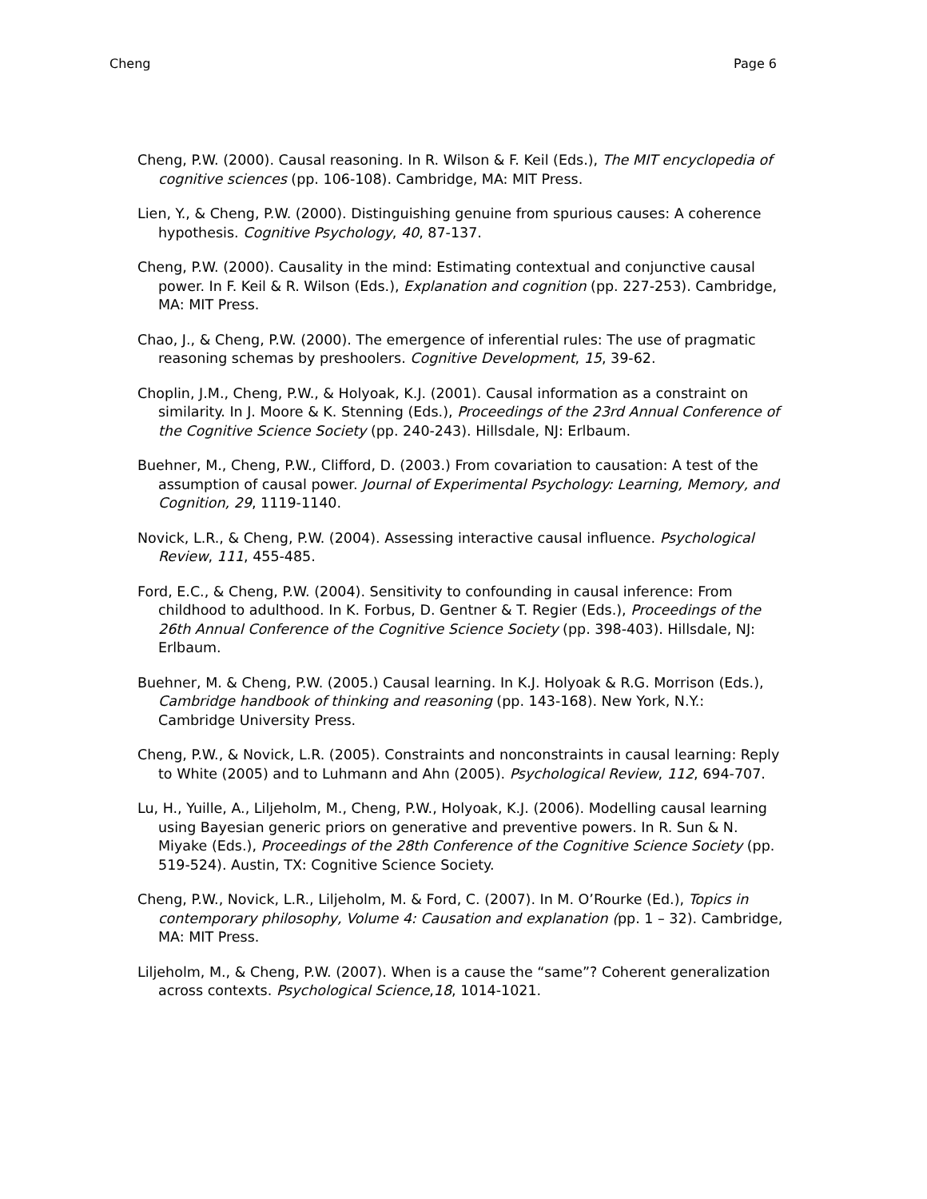Cheng Page 6
Cheng, P.W. (2000). Causal reasoning. In R. Wilson & F. Keil (Eds.), The MIT encyclopedia of cognitive sciences (pp. 106-108). Cambridge, MA: MIT Press.
Lien, Y., & Cheng, P.W. (2000). Distinguishing genuine from spurious causes: A coherence hypothesis. Cognitive Psychology, 40, 87-137.
Cheng, P.W. (2000). Causality in the mind: Estimating contextual and conjunctive causal power. In F. Keil & R. Wilson (Eds.), Explanation and cognition (pp. 227-253). Cambridge, MA: MIT Press.
Chao, J., & Cheng, P.W. (2000). The emergence of inferential rules: The use of pragmatic reasoning schemas by preshoolers. Cognitive Development, 15, 39-62.
Choplin, J.M., Cheng, P.W., & Holyoak, K.J. (2001). Causal information as a constraint on similarity. In J. Moore & K. Stenning (Eds.), Proceedings of the 23rd Annual Conference of the Cognitive Science Society (pp. 240-243). Hillsdale, NJ: Erlbaum.
Buehner, M., Cheng, P.W., Clifford, D. (2003.) From covariation to causation: A test of the assumption of causal power. Journal of Experimental Psychology: Learning, Memory, and Cognition, 29, 1119-1140.
Novick, L.R., & Cheng, P.W. (2004). Assessing interactive causal influence. Psychological Review, 111, 455-485.
Ford, E.C., & Cheng, P.W. (2004). Sensitivity to confounding in causal inference: From childhood to adulthood. In K. Forbus, D. Gentner & T. Regier (Eds.), Proceedings of the 26th Annual Conference of the Cognitive Science Society (pp. 398-403). Hillsdale, NJ: Erlbaum.
Buehner, M. & Cheng, P.W. (2005.) Causal learning. In K.J. Holyoak & R.G. Morrison (Eds.), Cambridge handbook of thinking and reasoning (pp. 143-168). New York, N.Y.: Cambridge University Press.
Cheng, P.W., & Novick, L.R. (2005). Constraints and nonconstraints in causal learning: Reply to White (2005) and to Luhmann and Ahn (2005). Psychological Review, 112, 694-707.
Lu, H., Yuille, A., Liljeholm, M., Cheng, P.W., Holyoak, K.J. (2006). Modelling causal learning using Bayesian generic priors on generative and preventive powers. In R. Sun & N. Miyake (Eds.), Proceedings of the 28th Conference of the Cognitive Science Society (pp. 519-524). Austin, TX: Cognitive Science Society.
Cheng, P.W., Novick, L.R., Liljeholm, M. & Ford, C. (2007). In M. O’Rourke (Ed.), Topics in contemporary philosophy, Volume 4: Causation and explanation (pp. 1 – 32). Cambridge, MA: MIT Press.
Liljeholm, M., & Cheng, P.W. (2007). When is a cause the “same”? Coherent generalization across contexts. Psychological Science,18, 1014-1021.